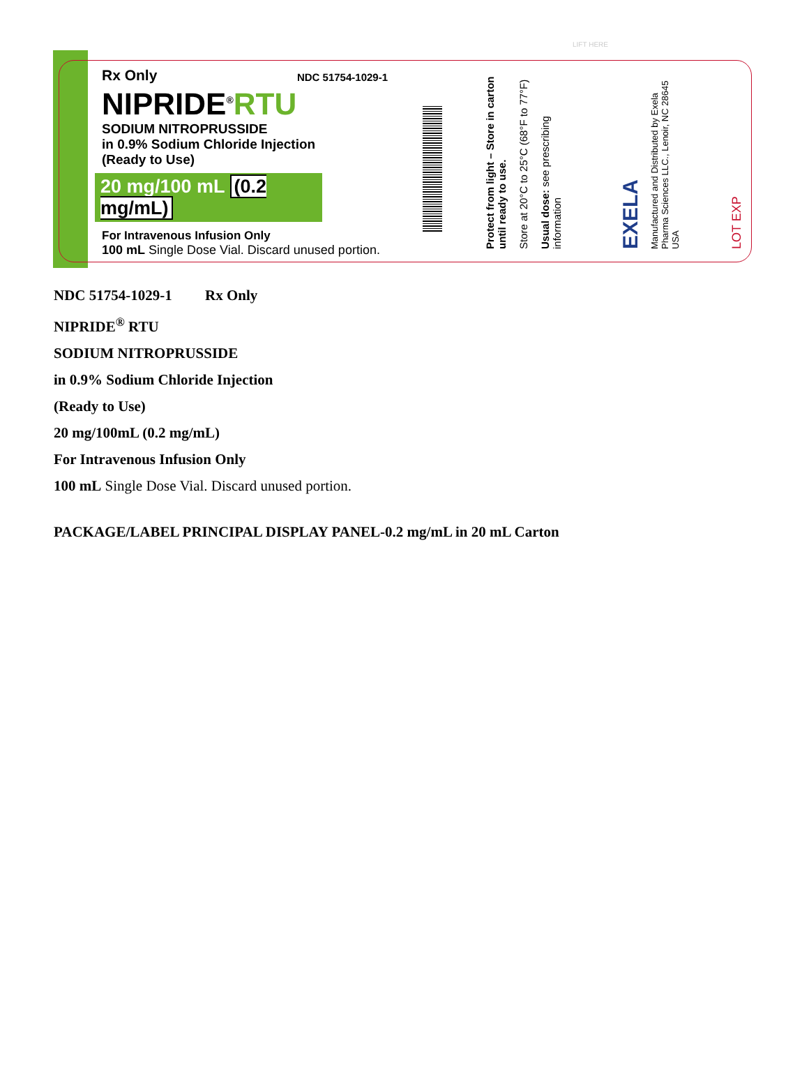NDC 51754-1029-1
Rx Only
NIPRIDE<sup>®</sup>RTU
SODIUM NITROPRUSSIDE
in 0.9% Sodium Chloride Injection
(Ready to Use)
20 mg/100 mL (0.2 mg/mL)
For Intravenous Infusion Only
100 mL Single Dose Vial. Discard unused portion.
Protect from light – Store in carton until ready to use.
Store at 20°C to 25°C (68°F to 77°F)
Usual dose: see prescribing information
EXELA
Manufactured and Distributed by Exela Pharma Sciences LLC., Lenoir, NC 28645 USA
LOT EXP
LIFT HERE
NDC 51754-1029-1 Rx Only
NIPRIDE<sup>®</sup> RTU
SODIUM NITROPRUSSIDE
in 0.9% Sodium Chloride Injection
(Ready to Use)
20 mg/100mL (0.2 mg/mL)
For Intravenous Infusion Only
100 mL Single Dose Vial. Discard unused portion.
PACKAGE/LABEL PRINCIPAL DISPLAY PANEL-0.2 mg/mL in 20 mL Carton